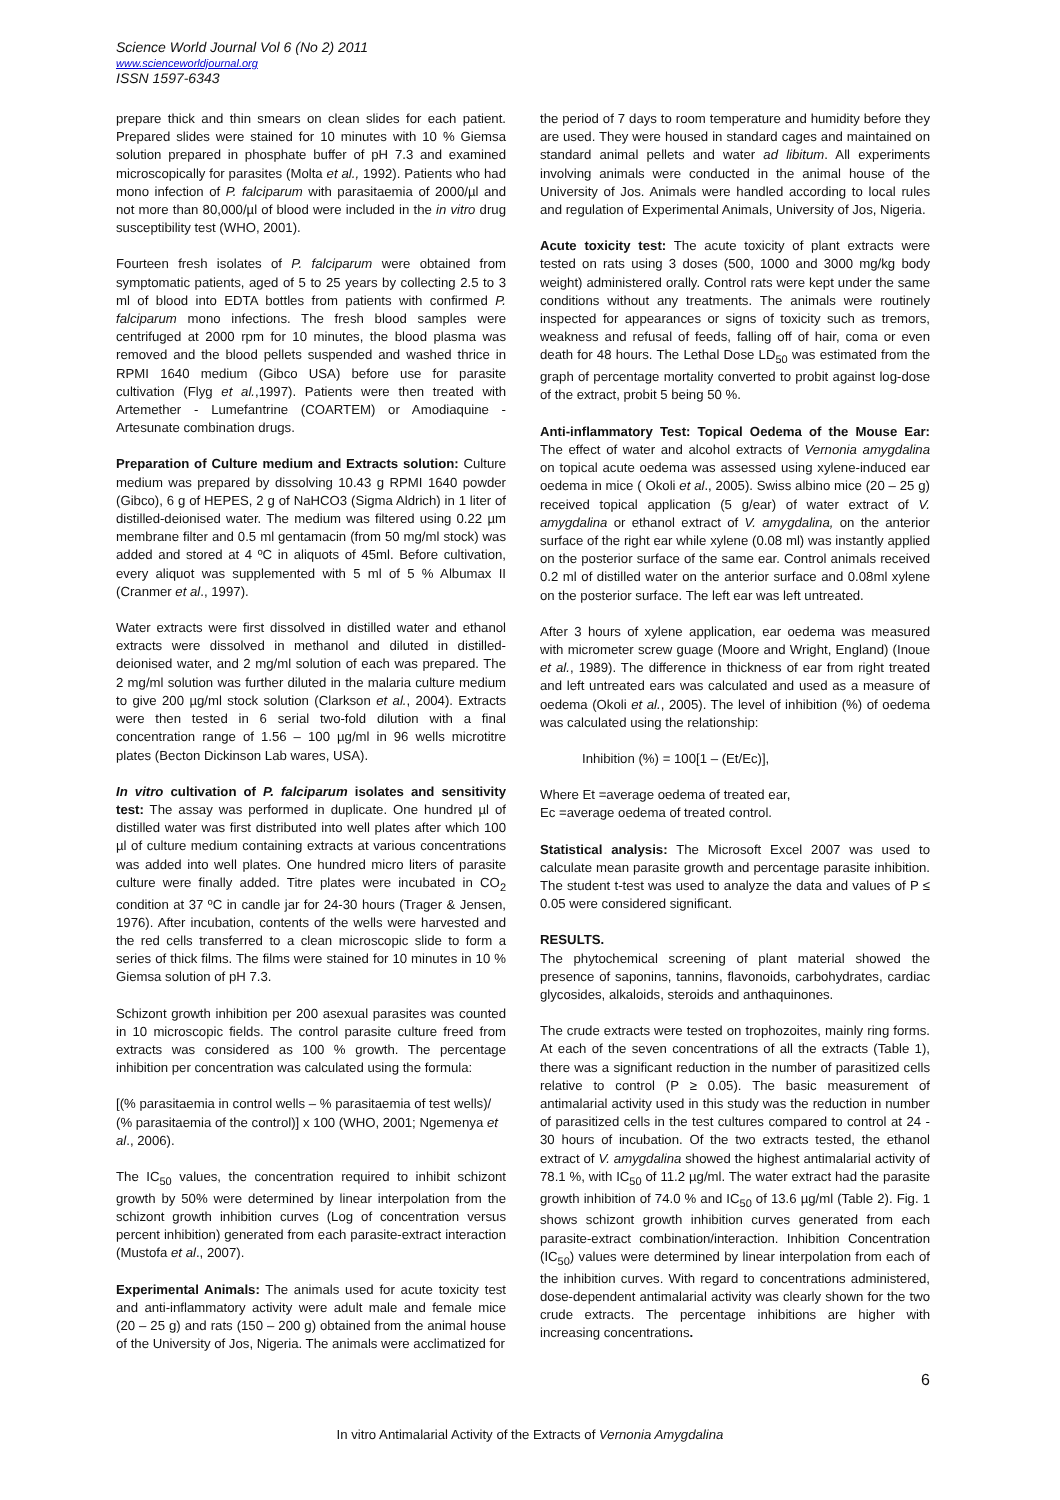Science World Journal Vol 6 (No 2) 2011
www.scienceworldjournal.org
ISSN 1597-6343
prepare thick and thin smears on clean slides for each patient. Prepared slides were stained for 10 minutes with 10 % Giemsa solution prepared in phosphate buffer of pH 7.3 and examined microscopically for parasites (Molta et al., 1992). Patients who had mono infection of P. falciparum with parasitaemia of 2000/µl and not more than 80,000/µl of blood were included in the in vitro drug susceptibility test (WHO, 2001).
Fourteen fresh isolates of P. falciparum were obtained from symptomatic patients, aged of 5 to 25 years by collecting 2.5 to 3 ml of blood into EDTA bottles from patients with confirmed P. falciparum mono infections. The fresh blood samples were centrifuged at 2000 rpm for 10 minutes, the blood plasma was removed and the blood pellets suspended and washed thrice in RPMI 1640 medium (Gibco USA) before use for parasite cultivation (Flyg et al.,1997). Patients were then treated with Artemether - Lumefantrine (COARTEM) or Amodiaquine - Artesunate combination drugs.
Preparation of Culture medium and Extracts solution: Culture medium was prepared by dissolving 10.43 g RPMI 1640 powder (Gibco), 6 g of HEPES, 2 g of NaHCO3 (Sigma Aldrich) in 1 liter of distilled-deionised water. The medium was filtered using 0.22 µm membrane filter and 0.5 ml gentamacin (from 50 mg/ml stock) was added and stored at 4 ºC in aliquots of 45ml. Before cultivation, every aliquot was supplemented with 5 ml of 5 % Albumax II (Cranmer et al., 1997).
Water extracts were first dissolved in distilled water and ethanol extracts were dissolved in methanol and diluted in distilled-deionised water, and 2 mg/ml solution of each was prepared. The 2 mg/ml solution was further diluted in the malaria culture medium to give 200 µg/ml stock solution (Clarkson et al., 2004). Extracts were then tested in 6 serial two-fold dilution with a final concentration range of 1.56 – 100 µg/ml in 96 wells microtitre plates (Becton Dickinson Lab wares, USA).
In vitro cultivation of P. falciparum isolates and sensitivity test: The assay was performed in duplicate. One hundred µl of distilled water was first distributed into well plates after which 100 µl of culture medium containing extracts at various concentrations was added into well plates. One hundred micro liters of parasite culture were finally added. Titre plates were incubated in CO<sub>2</sub> condition at 37 ºC in candle jar for 24-30 hours (Trager & Jensen, 1976). After incubation, contents of the wells were harvested and the red cells transferred to a clean microscopic slide to form a series of thick films. The films were stained for 10 minutes in 10 % Giemsa solution of pH 7.3.
Schizont growth inhibition per 200 asexual parasites was counted in 10 microscopic fields. The control parasite culture freed from extracts was considered as 100 % growth. The percentage inhibition per concentration was calculated using the formula:
[(% parasitaemia in control wells – % parasitaemia of test wells)/ (% parasitaemia of the control)] x 100 (WHO, 2001; Ngemenya et al., 2006).
The IC<sub>50</sub> values, the concentration required to inhibit schizont growth by 50% were determined by linear interpolation from the schizont growth inhibition curves (Log of concentration versus percent inhibition) generated from each parasite-extract interaction (Mustofa et al., 2007).
Experimental Animals: The animals used for acute toxicity test and anti-inflammatory activity were adult male and female mice (20 – 25 g) and rats (150 – 200 g) obtained from the animal house of the University of Jos, Nigeria. The animals were acclimatized for
the period of 7 days to room temperature and humidity before they are used. They were housed in standard cages and maintained on standard animal pellets and water ad libitum. All experiments involving animals were conducted in the animal house of the University of Jos. Animals were handled according to local rules and regulation of Experimental Animals, University of Jos, Nigeria.
Acute toxicity test: The acute toxicity of plant extracts were tested on rats using 3 doses (500, 1000 and 3000 mg/kg body weight) administered orally. Control rats were kept under the same conditions without any treatments. The animals were routinely inspected for appearances or signs of toxicity such as tremors, weakness and refusal of feeds, falling off of hair, coma or even death for 48 hours. The Lethal Dose LD<sub>50</sub> was estimated from the graph of percentage mortality converted to probit against log-dose of the extract, probit 5 being 50 %.
Anti-inflammatory Test: Topical Oedema of the Mouse Ear: The effect of water and alcohol extracts of Vernonia amygdalina on topical acute oedema was assessed using xylene-induced ear oedema in mice ( Okoli et al., 2005). Swiss albino mice (20 – 25 g) received topical application (5 g/ear) of water extract of V. amygdalina or ethanol extract of V. amygdalina, on the anterior surface of the right ear while xylene (0.08 ml) was instantly applied on the posterior surface of the same ear. Control animals received 0.2 ml of distilled water on the anterior surface and 0.08ml xylene on the posterior surface. The left ear was left untreated.
After 3 hours of xylene application, ear oedema was measured with micrometer screw guage (Moore and Wright, England) (Inoue et al., 1989). The difference in thickness of ear from right treated and left untreated ears was calculated and used as a measure of oedema (Okoli et al., 2005). The level of inhibition (%) of oedema was calculated using the relationship:
Inhibition (%) = 100[1 – (Et/Ec)],
Where Et =average oedema of treated ear,
Ec =average oedema of treated control.
Statistical analysis: The Microsoft Excel 2007 was used to calculate mean parasite growth and percentage parasite inhibition. The student t-test was used to analyze the data and values of P ≤ 0.05 were considered significant.
RESULTS.
The phytochemical screening of plant material showed the presence of saponins, tannins, flavonoids, carbohydrates, cardiac glycosides, alkaloids, steroids and anthaquinones.
The crude extracts were tested on trophozoites, mainly ring forms. At each of the seven concentrations of all the extracts (Table 1), there was a significant reduction in the number of parasitized cells relative to control (P ≥ 0.05). The basic measurement of antimalarial activity used in this study was the reduction in number of parasitized cells in the test cultures compared to control at 24 - 30 hours of incubation. Of the two extracts tested, the ethanol extract of V. amygdalina showed the highest antimalarial activity of 78.1 %, with IC<sub>50</sub> of 11.2 µg/ml. The water extract had the parasite growth inhibition of 74.0 % and IC<sub>50</sub> of 13.6 µg/ml (Table 2). Fig. 1 shows schizont growth inhibition curves generated from each parasite-extract combination/interaction. Inhibition Concentration (IC<sub>50</sub>) values were determined by linear interpolation from each of the inhibition curves. With regard to concentrations administered, dose-dependent antimalarial activity was clearly shown for the two crude extracts. The percentage inhibitions are higher with increasing concentrations.
6
In vitro Antimalarial Activity of the Extracts of Vernonia Amygdalina